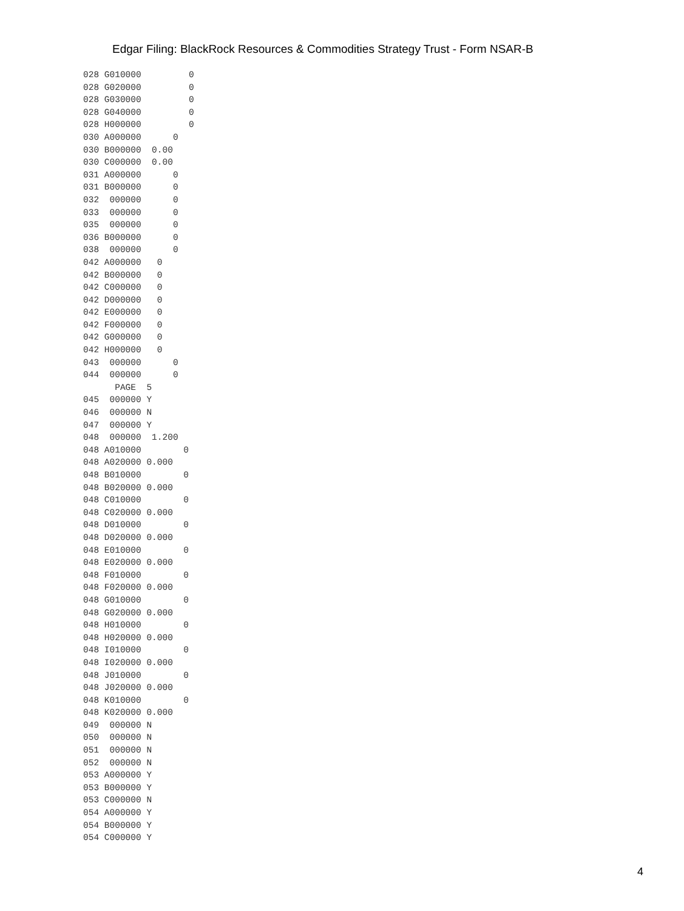Edgar Filing: BlackRock Resources & Commodities Strategy Trust - Form NSAR-B
028 G010000         0
028 G020000         0
028 G030000         0
028 G040000         0
028 H000000         0
030 A000000      0
030 B000000  0.00
030 C000000  0.00
031 A000000      0
031 B000000      0
032  000000      0
033  000000      0
035  000000      0
036 B000000      0
038  000000      0
042 A000000   0
042 B000000   0
042 C000000   0
042 D000000   0
042 E000000   0
042 F000000   0
042 G000000   0
042 H000000   0
043  000000      0
044  000000      0
      PAGE  5
045  000000 Y
046  000000 N
047  000000 Y
048  000000  1.200
048 A010000        0
048 A020000 0.000
048 B010000        0
048 B020000 0.000
048 C010000        0
048 C020000 0.000
048 D010000        0
048 D020000 0.000
048 E010000        0
048 E020000 0.000
048 F010000        0
048 F020000 0.000
048 G010000        0
048 G020000 0.000
048 H010000        0
048 H020000 0.000
048 I010000        0
048 I020000 0.000
048 J010000        0
048 J020000 0.000
048 K010000        0
048 K020000 0.000
049  000000 N
050  000000 N
051  000000 N
052  000000 N
053 A000000 Y
053 B000000 Y
053 C000000 N
054 A000000 Y
054 B000000 Y
054 C000000 Y
4